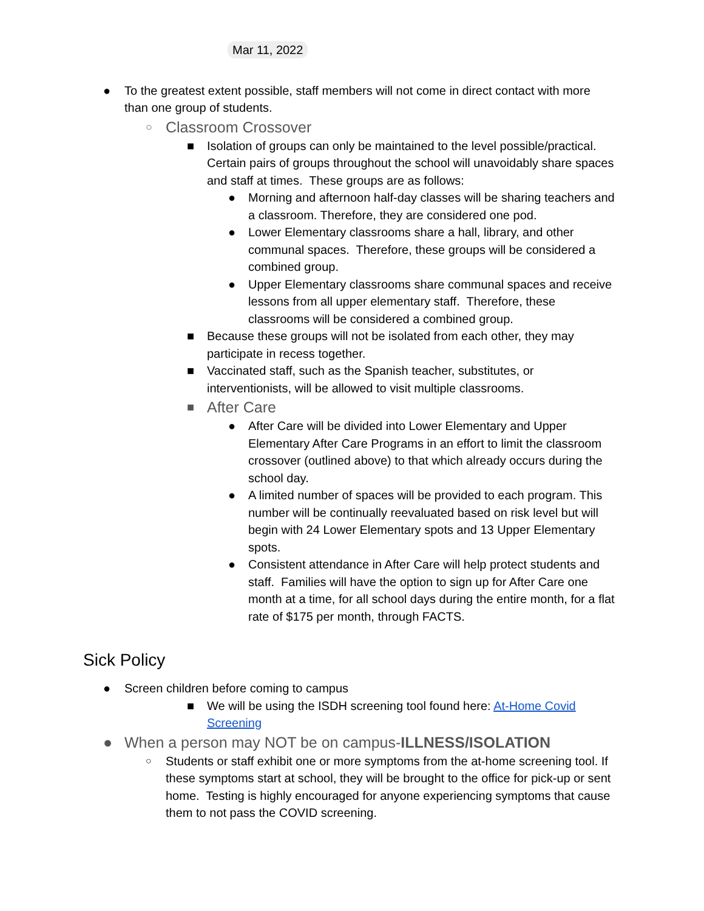Mar 11, 2022
● To the greatest extent possible, staff members will not come in direct contact with more than one group of students.
○
Classroom Crossover
■ Isolation of groups can only be maintained to the level possible/practical. Certain pairs of groups throughout the school will unavoidably share spaces and staff at times. These groups are as follows:
● Morning and afternoon half-day classes will be sharing teachers and a classroom. Therefore, they are considered one pod.
● Lower Elementary classrooms share a hall, library, and other communal spaces. Therefore, these groups will be considered a combined group.
● Upper Elementary classrooms share communal spaces and receive lessons from all upper elementary staff. Therefore, these classrooms will be considered a combined group.
■ Because these groups will not be isolated from each other, they may participate in recess together.
■ Vaccinated staff, such as the Spanish teacher, substitutes, or interventionists, will be allowed to visit multiple classrooms.
■
After Care
● After Care will be divided into Lower Elementary and Upper Elementary After Care Programs in an effort to limit the classroom crossover (outlined above) to that which already occurs during the school day.
● A limited number of spaces will be provided to each program. This number will be continually reevaluated based on risk level but will begin with 24 Lower Elementary spots and 13 Upper Elementary spots.
● Consistent attendance in After Care will help protect students and staff. Families will have the option to sign up for After Care one month at a time, for all school days during the entire month, for a flat rate of $175 per month, through FACTS.
Sick Policy
● Screen children before coming to campus
■ We will be using the ISDH screening tool found here: At-Home Covid Screening
● When a person may NOT be on campus-ILLNESS/ISOLATION
○
Students or staff exhibit one or more symptoms from the at-home screening tool. If these symptoms start at school, they will be brought to the office for pick-up or sent home. Testing is highly encouraged for anyone experiencing symptoms that cause them to not pass the COVID screening.